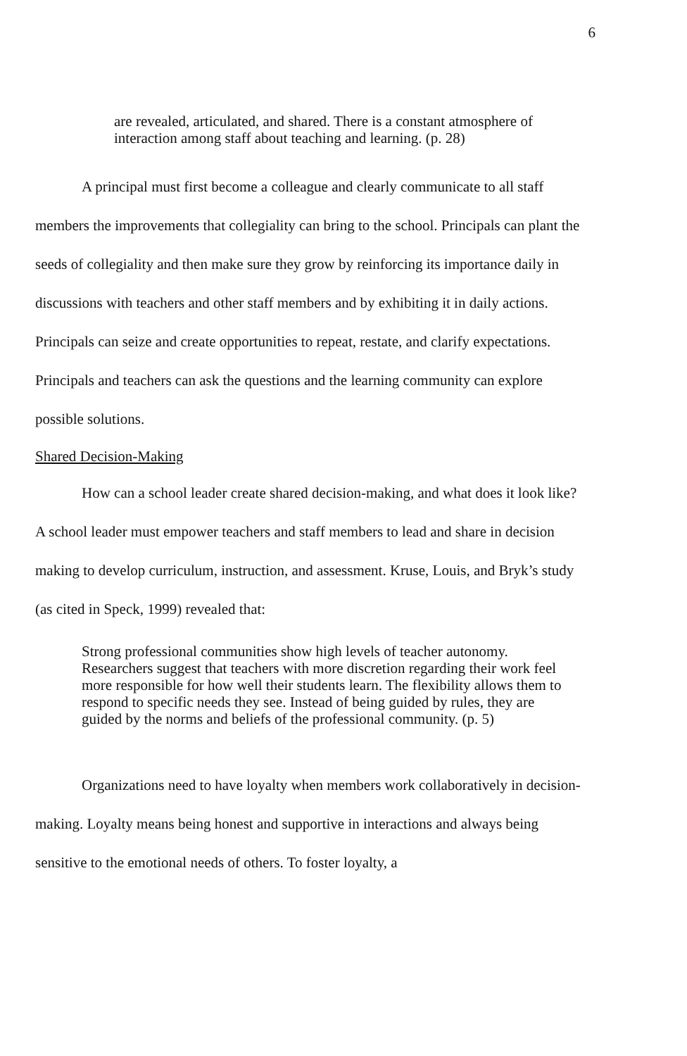6
are revealed, articulated, and shared. There is a constant atmosphere of interaction among staff about teaching and learning. (p. 28)
A principal must first become a colleague and clearly communicate to all staff members the improvements that collegiality can bring to the school. Principals can plant the seeds of collegiality and then make sure they grow by reinforcing its importance daily in discussions with teachers and other staff members and by exhibiting it in daily actions. Principals can seize and create opportunities to repeat, restate, and clarify expectations. Principals and teachers can ask the questions and the learning community can explore possible solutions.
Shared Decision-Making
How can a school leader create shared decision-making, and what does it look like? A school leader must empower teachers and staff members to lead and share in decision making to develop curriculum, instruction, and assessment. Kruse, Louis, and Bryk’s study (as cited in Speck, 1999) revealed that:
Strong professional communities show high levels of teacher autonomy. Researchers suggest that teachers with more discretion regarding their work feel more responsible for how well their students learn. The flexibility allows them to respond to specific needs they see. Instead of being guided by rules, they are guided by the norms and beliefs of the professional community. (p. 5)
Organizations need to have loyalty when members work collaboratively in decision-making. Loyalty means being honest and supportive in interactions and always being sensitive to the emotional needs of others. To foster loyalty, a